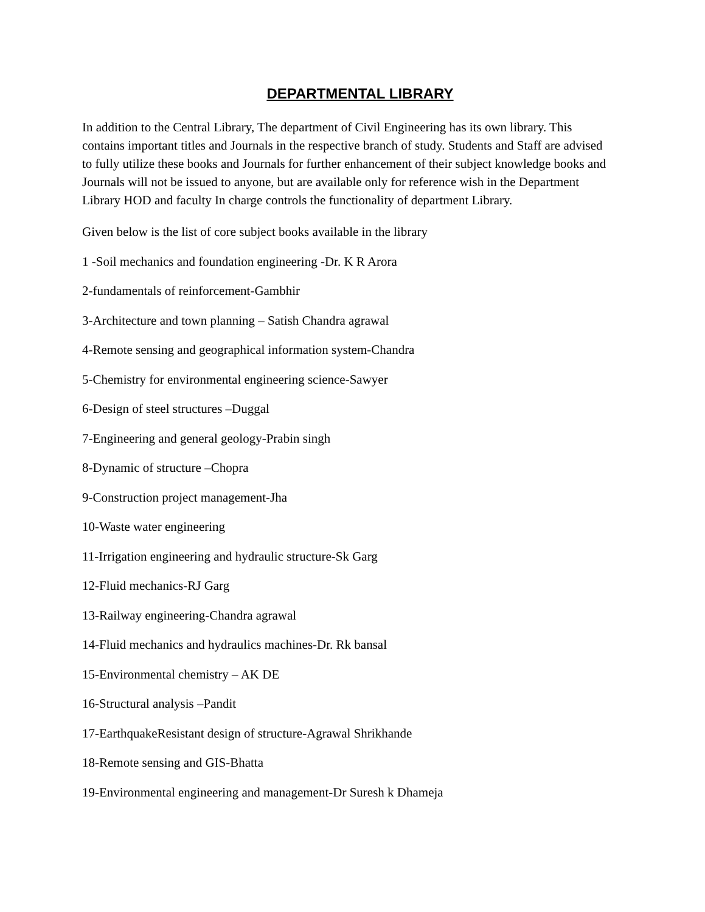DEPARTMENTAL LIBRARY
In addition to the Central Library, The department of Civil Engineering has its own library. This contains important titles and Journals in the respective branch of study. Students and Staff are advised to fully utilize these books and Journals for further enhancement of their subject knowledge books and Journals will not be issued to anyone, but are available only for reference wish in the Department Library HOD and faculty In charge controls the functionality of department Library.
Given below is the list of core subject books available in the library
1 -Soil mechanics and foundation engineering -Dr. K R Arora
2-fundamentals of reinforcement-Gambhir
3-Architecture and town planning – Satish Chandra agrawal
4-Remote sensing and geographical information system-Chandra
5-Chemistry for environmental engineering science-Sawyer
6-Design of steel structures –Duggal
7-Engineering and general geology-Prabin singh
8-Dynamic of structure –Chopra
9-Construction project management-Jha
10-Waste water engineering
11-Irrigation engineering and hydraulic structure-Sk Garg
12-Fluid mechanics-RJ Garg
13-Railway engineering-Chandra agrawal
14-Fluid mechanics and hydraulics machines-Dr. Rk bansal
15-Environmental chemistry – AK DE
16-Structural analysis –Pandit
17-EarthquakeResistant design of structure-Agrawal Shrikhande
18-Remote sensing and GIS-Bhatta
19-Environmental engineering and management-Dr Suresh k Dhameja